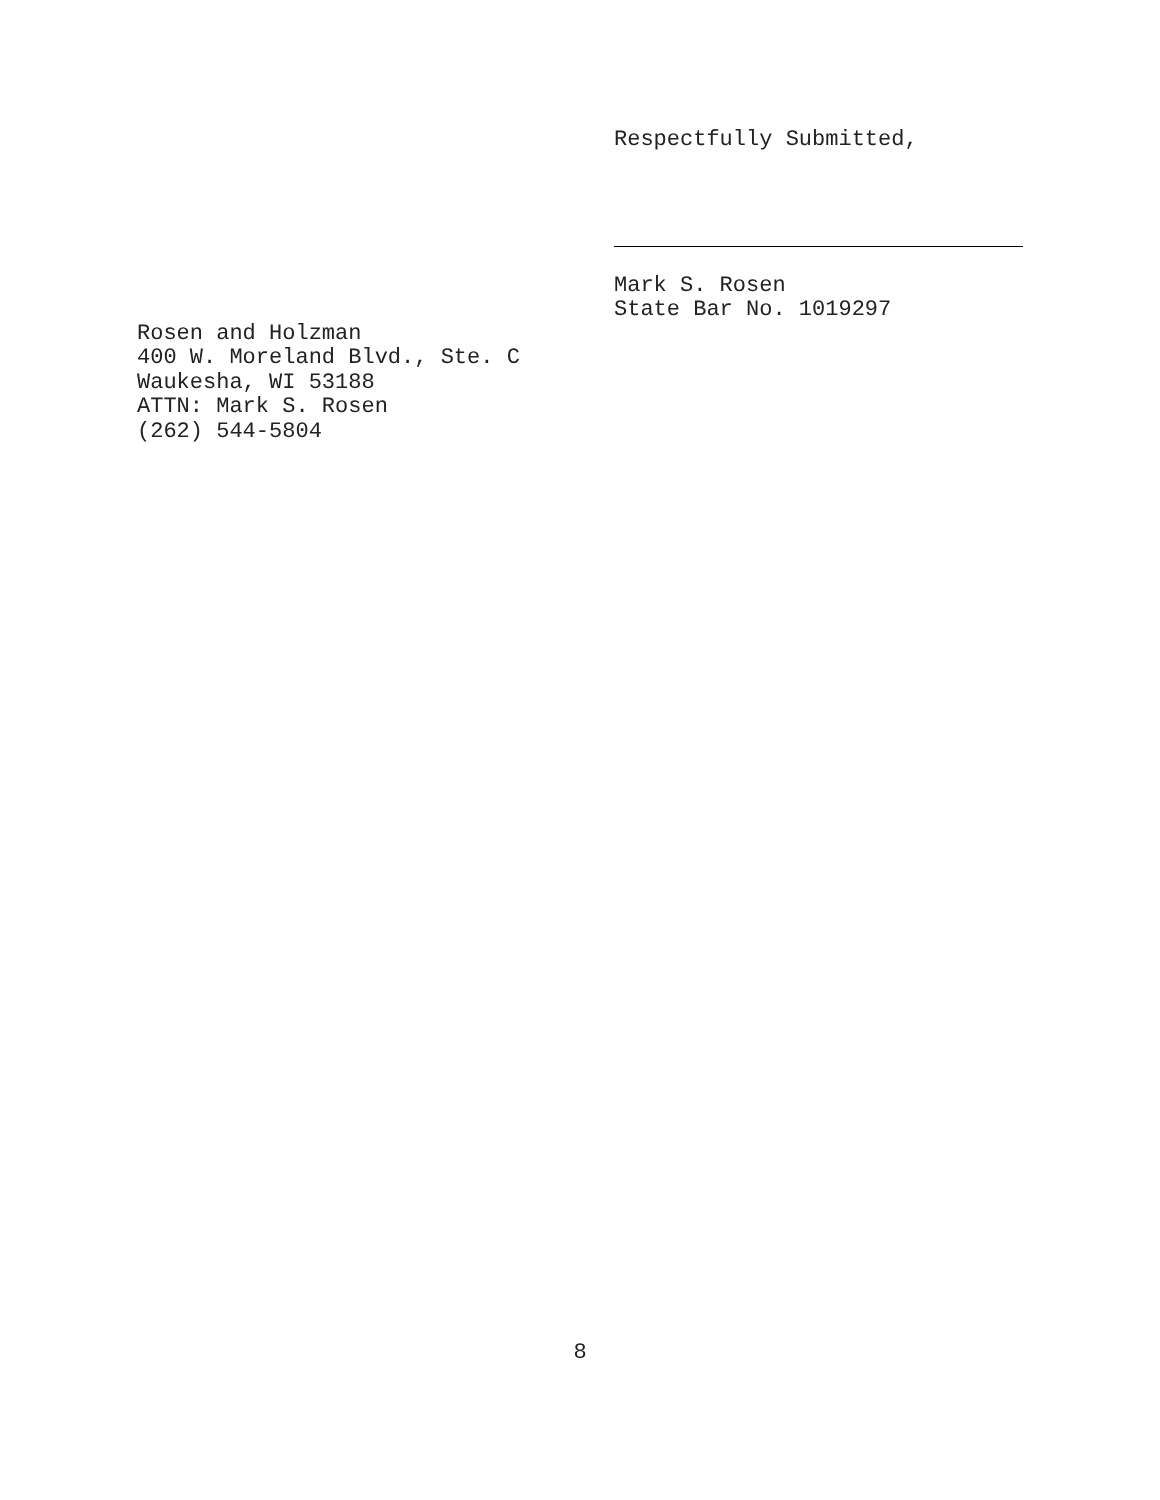Respectfully Submitted,
Mark S. Rosen
State Bar No. 1019297
Rosen and Holzman
400 W. Moreland Blvd., Ste. C
Waukesha, WI 53188
ATTN: Mark S. Rosen
(262) 544-5804
8